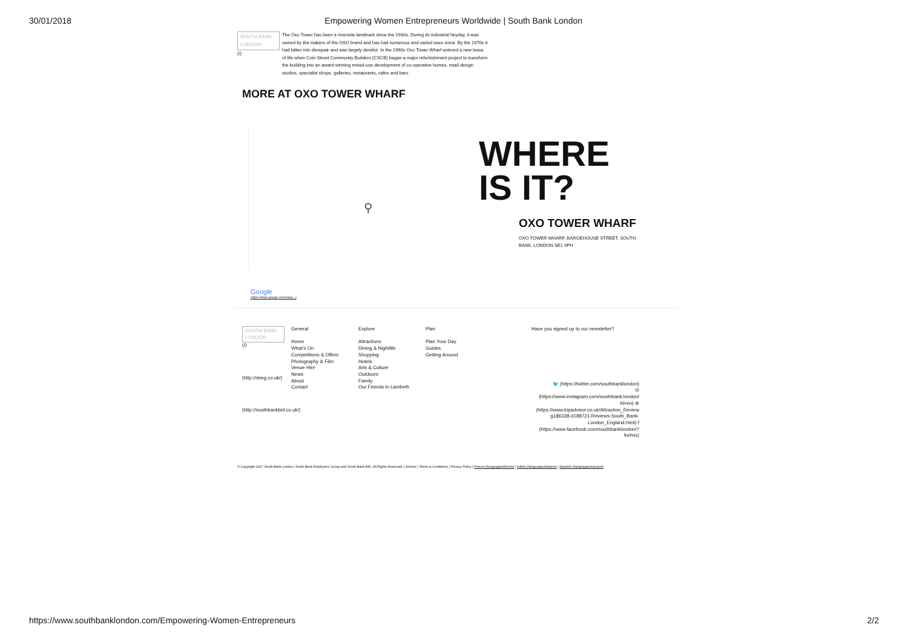30/01/2018 Empowering Women Entrepreneurs Worldwide | South Bank London
SOUTH BANK LONDON
(/)
The Oxo Tower has been a riverside landmark since the 1930s. During its industrial heyday, it was owned by the makers of the OXO brand and has had numerous and varied uses since. By the 1970s it had fallen into disrepair and was largely derelict. In the 1990s Oxo Tower Wharf entered a new lease of life when Coin Street Community Builders (CSCB) began a major refurbishment project to transform the building into an award-winning mixed-use development of co-operative homes, retail design studios, specialist shops, galleries, restaurants, cafes and bars.
MORE AT OXO TOWER WHARF
⚲
WHERE
IS IT?
OXO TOWER WHARF
OXO TOWER WHARF, BARGEHOUSE STREET, SOUTH BANK, LONDON SE1 9PH
Google
(https://maps.google.com/maps...)
SOUTH BANK LONDON
(/)
(http://sbeg.co.uk/)
(http://southbankbid.co.uk/)
General
Home
What's On
Competitions & Offers
Photography & Film
Venue Hire
News
About
Contact
Explore
Attractions
Dining & Nightlife
Shopping
Hotels
Arts & Culture
Outdoors
Family
Our Friends in Lambeth
Plan
Plan Your Day
Guides
Getting Around
Have you signed up to our newsletter?
🐦 (https://twitter.com/southbanklondon)
◎
(https://www.instagram.com/southbank.london/ hl=en) ⊚
(https://www.tripadvisor.co.uk/Attraction_Review g186338-d188721-Reviews-South_Bank-London_England.html) f
(https://www.facebook.com/southbanklondon/? fref=ts)
© Copyright 2017 South Bank London, South Bank Employers' Group and South Bank BID. All Rights Reserved. | Archive | Terms & Conditions | Privacy Policy | French (/languages/french) | Italian (/languages/italiano) | Spanish (/languages/espanol)
https://www.southbanklondon.com/Empowering-Women-Entrepreneurs 2/2